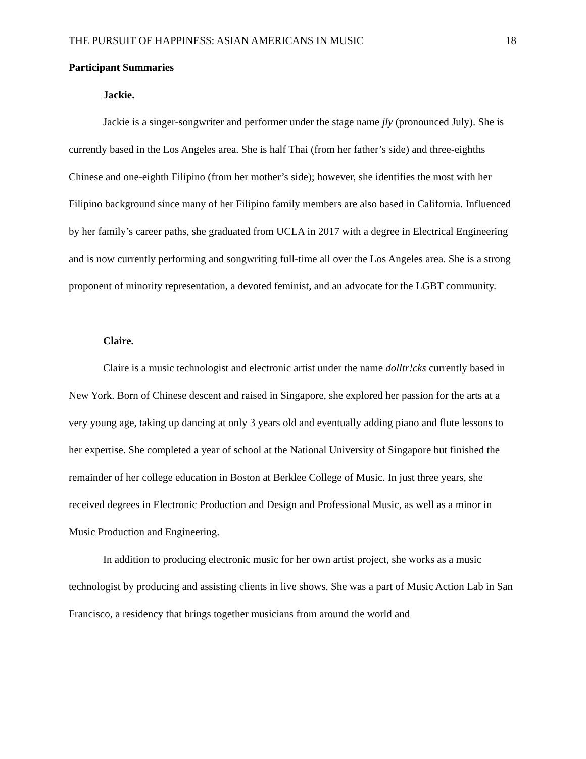THE PURSUIT OF HAPPINESS: ASIAN AMERICANS IN MUSIC 18
Participant Summaries
Jackie.
Jackie is a singer-songwriter and performer under the stage name jly (pronounced July). She is currently based in the Los Angeles area. She is half Thai (from her father’s side) and three-eighths Chinese and one-eighth Filipino (from her mother’s side); however, she identifies the most with her Filipino background since many of her Filipino family members are also based in California. Influenced by her family’s career paths, she graduated from UCLA in 2017 with a degree in Electrical Engineering and is now currently performing and songwriting full-time all over the Los Angeles area. She is a strong proponent of minority representation, a devoted feminist, and an advocate for the LGBT community.
Claire.
Claire is a music technologist and electronic artist under the name dolltr!cks currently based in New York. Born of Chinese descent and raised in Singapore, she explored her passion for the arts at a very young age, taking up dancing at only 3 years old and eventually adding piano and flute lessons to her expertise. She completed a year of school at the National University of Singapore but finished the remainder of her college education in Boston at Berklee College of Music. In just three years, she received degrees in Electronic Production and Design and Professional Music, as well as a minor in Music Production and Engineering.
In addition to producing electronic music for her own artist project, she works as a music technologist by producing and assisting clients in live shows. She was a part of Music Action Lab in San Francisco, a residency that brings together musicians from around the world and